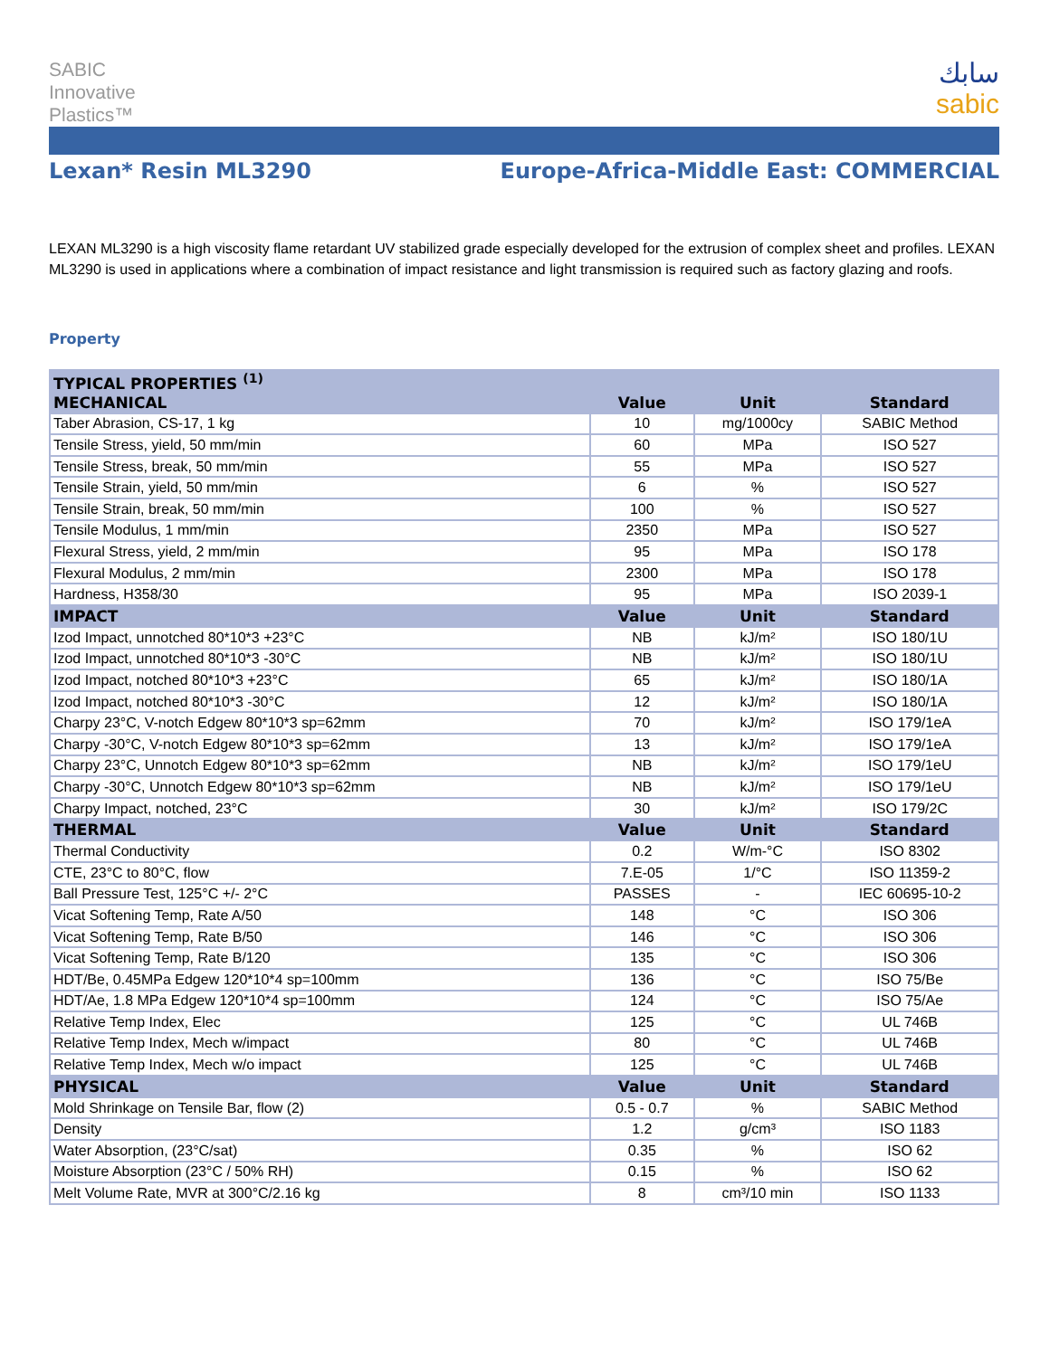SABIC
Innovative
Plastics™
سابك
sabic
Lexan* Resin ML3290 Europe-Africa-Middle East: COMMERCIAL
LEXAN ML3290 is a high viscosity flame retardant UV stabilized grade especially developed for the extrusion of complex sheet and profiles. LEXAN ML3290 is used in applications where a combination of impact resistance and light transmission is required such as factory glazing and roofs.
Property
| TYPICAL PROPERTIES <sup>(1)</sup> | | | |
| --- | --- | --- | --- |
| MECHANICAL | Value | Unit | Standard |
| Taber Abrasion, CS-17, 1 kg | 10 | mg/1000cy | SABIC Method |
| Tensile Stress, yield, 50 mm/min | 60 | MPa | ISO 527 |
| Tensile Stress, break, 50 mm/min | 55 | MPa | ISO 527 |
| Tensile Strain, yield, 50 mm/min | 6 | % | ISO 527 |
| Tensile Strain, break, 50 mm/min | 100 | % | ISO 527 |
| Tensile Modulus, 1 mm/min | 2350 | MPa | ISO 527 |
| Flexural Stress, yield, 2 mm/min | 95 | MPa | ISO 178 |
| Flexural Modulus, 2 mm/min | 2300 | MPa | ISO 178 |
| Hardness, H358/30 | 95 | MPa | ISO 2039-1 |
| IMPACT | Value | Unit | Standard |
| Izod Impact, unnotched 80*10*3 +23°C | NB | kJ/m² | ISO 180/1U |
| Izod Impact, unnotched 80*10*3 -30°C | NB | kJ/m² | ISO 180/1U |
| Izod Impact, notched 80*10*3 +23°C | 65 | kJ/m² | ISO 180/1A |
| Izod Impact, notched 80*10*3 -30°C | 12 | kJ/m² | ISO 180/1A |
| Charpy 23°C, V-notch Edgew 80*10*3 sp=62mm | 70 | kJ/m² | ISO 179/1eA |
| Charpy -30°C, V-notch Edgew 80*10*3 sp=62mm | 13 | kJ/m² | ISO 179/1eA |
| Charpy 23°C, Unnotch Edgew 80*10*3 sp=62mm | NB | kJ/m² | ISO 179/1eU |
| Charpy -30°C, Unnotch Edgew 80*10*3 sp=62mm | NB | kJ/m² | ISO 179/1eU |
| Charpy Impact, notched, 23°C | 30 | kJ/m² | ISO 179/2C |
| THERMAL | Value | Unit | Standard |
| Thermal Conductivity | 0.2 | W/m-°C | ISO 8302 |
| CTE, 23°C to 80°C, flow | 7.E-05 | 1/°C | ISO 11359-2 |
| Ball Pressure Test, 125°C +/- 2°C | PASSES | - | IEC 60695-10-2 |
| Vicat Softening Temp, Rate A/50 | 148 | °C | ISO 306 |
| Vicat Softening Temp, Rate B/50 | 146 | °C | ISO 306 |
| Vicat Softening Temp, Rate B/120 | 135 | °C | ISO 306 |
| HDT/Be, 0.45MPa Edgew 120*10*4 sp=100mm | 136 | °C | ISO 75/Be |
| HDT/Ae, 1.8 MPa Edgew 120*10*4 sp=100mm | 124 | °C | ISO 75/Ae |
| Relative Temp Index, Elec | 125 | °C | UL 746B |
| Relative Temp Index, Mech w/impact | 80 | °C | UL 746B |
| Relative Temp Index, Mech w/o impact | 125 | °C | UL 746B |
| PHYSICAL | Value | Unit | Standard |
| Mold Shrinkage on Tensile Bar, flow (2) | 0.5 - 0.7 | % | SABIC Method |
| Density | 1.2 | g/cm³ | ISO 1183 |
| Water Absorption, (23°C/sat) | 0.35 | % | ISO 62 |
| Moisture Absorption (23°C / 50% RH) | 0.15 | % | ISO 62 |
| Melt Volume Rate, MVR at 300°C/2.16 kg | 8 | cm³/10 min | ISO 1133 |